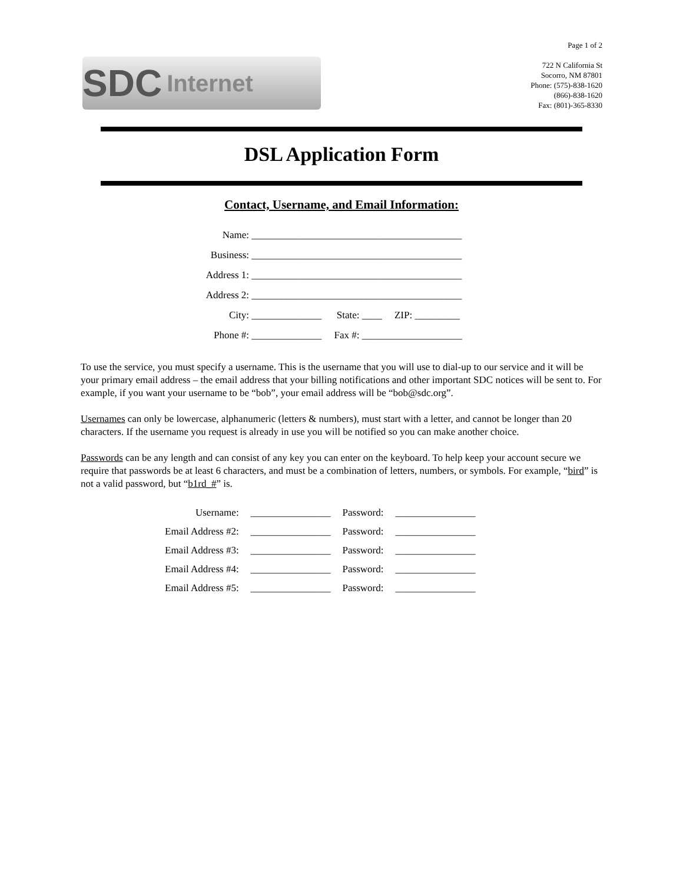SDC Internet
Page 1 of 2
722 N California St
Socorro, NM 87801
Phone: (575)-838-1620
(866)-838-1620
Fax: (801)-365-8330
DSL Application Form
Contact, Username, and Email Information:
Name: __________________________________________
Business: __________________________________________
Address 1: __________________________________________
Address 2: __________________________________________
City: ______________ State: ____ ZIP: _________
Phone #: ______________ Fax #: ____________________
To use the service, you must specify a username. This is the username that you will use to dial-up to our service and it will be your primary email address – the email address that your billing notifications and other important SDC notices will be sent to. For example, if you want your username to be “bob”, your email address will be “bob@sdc.org”.
Usernames can only be lowercase, alphanumeric (letters & numbers), must start with a letter, and cannot be longer than 20 characters. If the username you request is already in use you will be notified so you can make another choice.
Passwords can be any length and can consist of any key you can enter on the keyboard. To help keep your account secure we require that passwords be at least 6 characters, and must be a combination of letters, numbers, or symbols. For example, “bird” is not a valid password, but “b1rd_#” is.
| Username: | ________________ | Password: | ________________ |
| Email Address #2: | ________________ | Password: | ________________ |
| Email Address #3: | ________________ | Password: | ________________ |
| Email Address #4: | ________________ | Password: | ________________ |
| Email Address #5: | ________________ | Password: | ________________ |